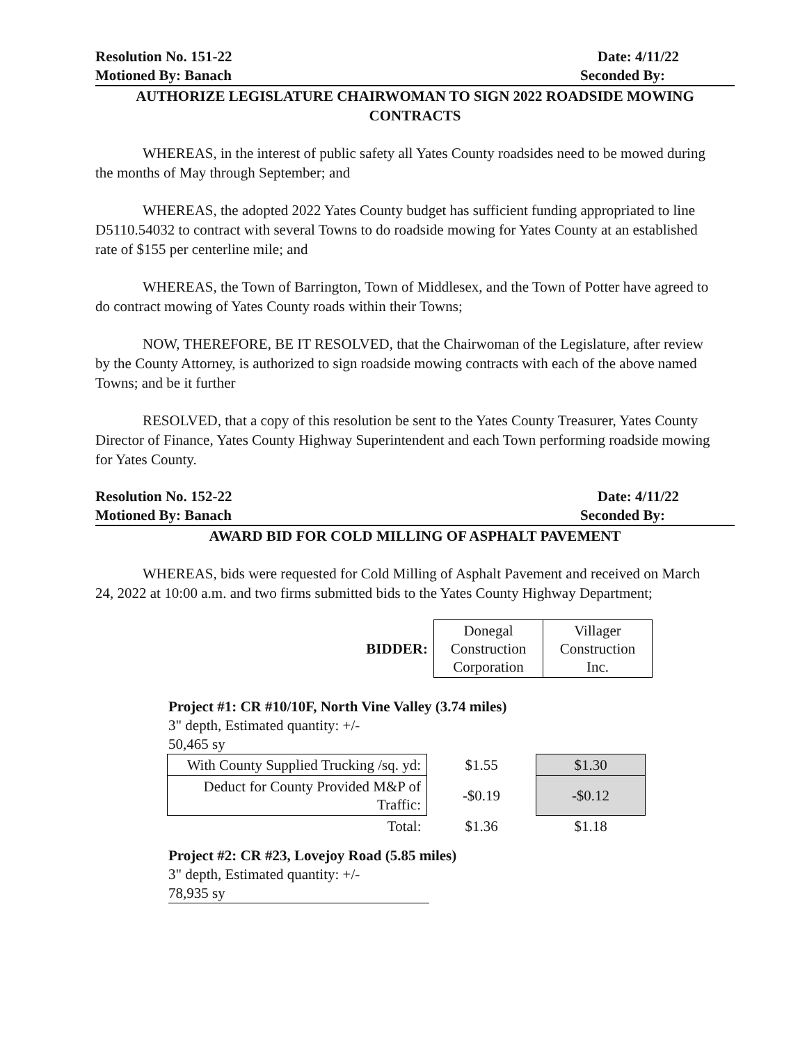Resolution No. 151-22 Date: 4/11/22
Motioned By: Banach Seconded By:
AUTHORIZE LEGISLATURE CHAIRWOMAN TO SIGN 2022 ROADSIDE MOWING CONTRACTS
WHEREAS, in the interest of public safety all Yates County roadsides need to be mowed during the months of May through September; and
WHEREAS, the adopted 2022 Yates County budget has sufficient funding appropriated to line D5110.54032 to contract with several Towns to do roadside mowing for Yates County at an established rate of $155 per centerline mile; and
WHEREAS, the Town of Barrington, Town of Middlesex, and the Town of Potter have agreed to do contract mowing of Yates County roads within their Towns;
NOW, THEREFORE, BE IT RESOLVED, that the Chairwoman of the Legislature, after review by the County Attorney, is authorized to sign roadside mowing contracts with each of the above named Towns; and be it further
RESOLVED, that a copy of this resolution be sent to the Yates County Treasurer, Yates County Director of Finance, Yates County Highway Superintendent and each Town performing roadside mowing for Yates County.
Resolution No. 152-22 Date: 4/11/22
Motioned By: Banach Seconded By:
AWARD BID FOR COLD MILLING OF ASPHALT PAVEMENT
WHEREAS, bids were requested for Cold Milling of Asphalt Pavement and received on March 24, 2022 at 10:00 a.m. and two firms submitted bids to the Yates County Highway Department;
| BIDDER: | Donegal Construction Corporation | Villager Construction Inc. |
Project #1: CR #10/10F, North Vine Valley (3.74 miles)
3" depth, Estimated quantity: +/-
50,465 sy
| With County Supplied Trucking /sq. yd: | $1.55 | $1.30 |
| Deduct for County Provided M&P of Traffic: | -$0.19 | -$0.12 |
| Total: | $1.36 | $1.18 |
Project #2: CR #23, Lovejoy Road (5.85 miles)
3" depth, Estimated quantity: +/-
78,935 sy